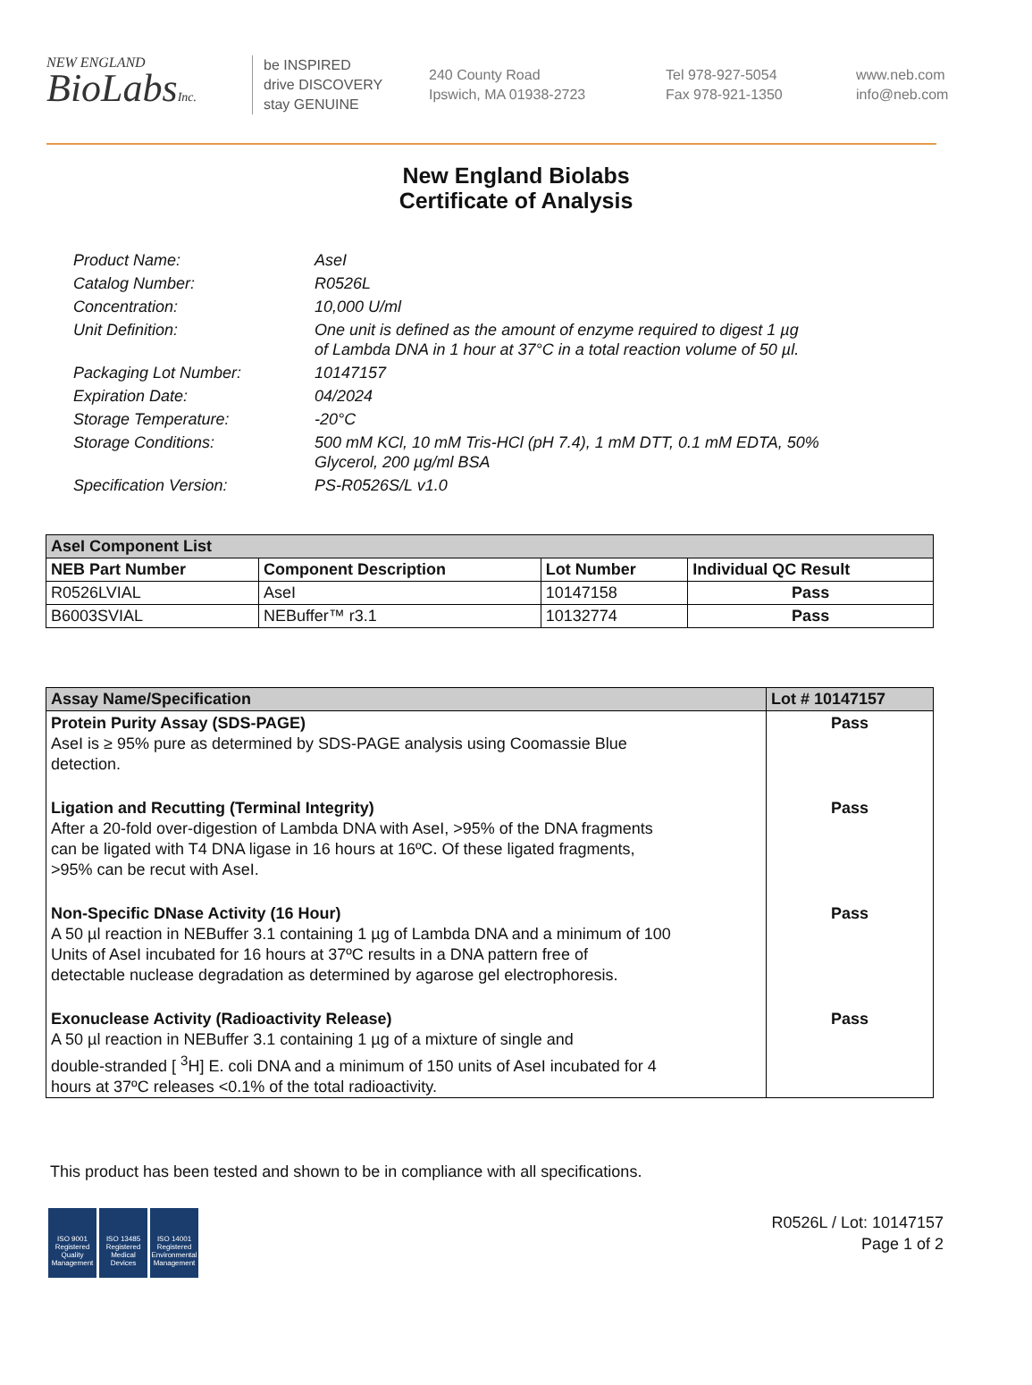NEW ENGLAND
BioLabsInc.
be INSPIRED
drive DISCOVERY
stay GENUINE
240 County Road
Ipswich, MA 01938-2723
Tel 978-927-5054
Fax 978-921-1350
www.neb.com
info@neb.com
New England Biolabs
Certificate of Analysis
| Product Name: | AseI |
| Catalog Number: | R0526L |
| Concentration: | 10,000 U/ml |
| Unit Definition: | One unit is defined as the amount of enzyme required to digest 1 µg of Lambda DNA in 1 hour at 37°C in a total reaction volume of 50 µl. |
| Packaging Lot Number: | 10147157 |
| Expiration Date: | 04/2024 |
| Storage Temperature: | -20°C |
| Storage Conditions: | 500 mM KCl, 10 mM Tris-HCl (pH 7.4), 1 mM DTT, 0.1 mM EDTA, 50% Glycerol, 200 µg/ml BSA |
| Specification Version: | PS-R0526S/L v1.0 |
| AseI Component List | | | |
| --- | --- | --- | --- |
| NEB Part Number | Component Description | Lot Number | Individual QC Result |
| R0526LVIAL | AseI | 10147158 | Pass |
| B6003SVIAL | NEBuffer™ r3.1 | 10132774 | Pass |
| Assay Name/Specification | Lot # 10147157 |
| --- | --- |
| Protein Purity Assay (SDS-PAGE) AseI is ≥ 95% pure as determined by SDS-PAGE analysis using Coomassie Blue detection. | Pass |
| Ligation and Recutting (Terminal Integrity) After a 20-fold over-digestion of Lambda DNA with AseI, >95% of the DNA fragments can be ligated with T4 DNA ligase in 16 hours at 16ºC. Of these ligated fragments, >95% can be recut with AseI. | Pass |
| Non-Specific DNase Activity (16 Hour) A 50 µl reaction in NEBuffer 3.1 containing 1 µg of Lambda DNA and a minimum of 100 Units of AseI incubated for 16 hours at 37ºC results in a DNA pattern free of detectable nuclease degradation as determined by agarose gel electrophoresis. | Pass |
| Exonuclease Activity (Radioactivity Release) A 50 µl reaction in NEBuffer 3.1 containing 1 µg of a mixture of single and double-stranded [ <sup>3</sup>H] E. coli DNA and a minimum of 150 units of AseI incubated for 4 hours at 37ºC releases <0.1% of the total radioactivity. | Pass |
This product has been tested and shown to be in compliance with all specifications.
ISO 9001 Registered Quality Management
ISO 13485 Registered Medical Devices
ISO 14001 Registered Environmental Management
R0526L / Lot: 10147157
Page 1 of 2